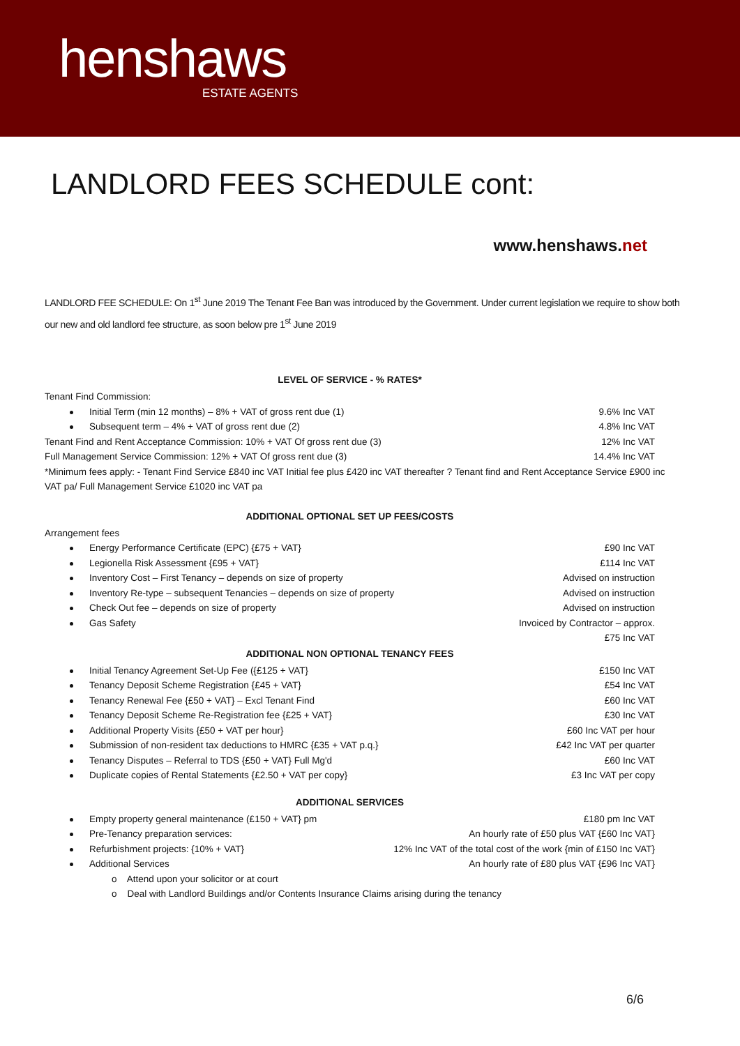henshaws
ESTATE AGENTS
LANDLORD FEES SCHEDULE cont:
www.henshaws.net
LANDLORD FEE SCHEDULE: On 1<sup>st</sup> June 2019 The Tenant Fee Ban was introduced by the Government. Under current legislation we require to show both our new and old landlord fee structure, as soon below pre 1<sup>st</sup> June 2019
LEVEL OF SERVICE - % RATES*
Tenant Find Commission:
Initial Term (min 12 months) – 8% + VAT of gross rent due (1) 9.6% Inc VAT
Subsequent term – 4% + VAT of gross rent due (2) 4.8% Inc VAT
Tenant Find and Rent Acceptance Commission: 10% + VAT Of gross rent due (3) 12% Inc VAT
Full Management Service Commission: 12% + VAT Of gross rent due (3) 14.4% Inc VAT
*Minimum fees apply: - Tenant Find Service £840 inc VAT Initial fee plus £420 inc VAT thereafter ? Tenant find and Rent Acceptance Service £900 inc VAT pa/ Full Management Service £1020 inc VAT pa
ADDITIONAL OPTIONAL SET UP FEES/COSTS
Arrangement fees
Energy Performance Certificate (EPC) {£75 + VAT} £90 Inc VAT
Legionella Risk Assessment {£95 + VAT} £114 Inc VAT
Inventory Cost – First Tenancy – depends on size of property Advised on instruction
Inventory Re-type – subsequent Tenancies – depends on size of property Advised on instruction
Check Out fee – depends on size of property Advised on instruction
Gas Safety Invoiced by Contractor – approx.
£75 Inc VAT
ADDITIONAL NON OPTIONAL TENANCY FEES
Initial Tenancy Agreement Set-Up Fee ({£125 + VAT} £150 Inc VAT
Tenancy Deposit Scheme Registration {£45 + VAT} £54 Inc VAT
Tenancy Renewal Fee {£50 + VAT} – Excl Tenant Find £60 Inc VAT
Tenancy Deposit Scheme Re-Registration fee {£25 + VAT} £30 Inc VAT
Additional Property Visits {£50 + VAT per hour} £60 Inc VAT per hour
Submission of non-resident tax deductions to HMRC {£35 + VAT p.q.} £42 Inc VAT per quarter
Tenancy Disputes – Referral to TDS {£50 + VAT} Full Mg'd £60 Inc VAT
Duplicate copies of Rental Statements {£2.50 + VAT per copy} £3 Inc VAT per copy
ADDITIONAL SERVICES
Empty property general maintenance (£150 + VAT} pm £180 pm Inc VAT
Pre-Tenancy preparation services: An hourly rate of £50 plus VAT {£60 Inc VAT}
Refurbishment projects: {10% + VAT} 12% Inc VAT of the total cost of the work {min of £150 Inc VAT}
Additional Services An hourly rate of £80 plus VAT {£96 Inc VAT}
o Attend upon your solicitor or at court
o Deal with Landlord Buildings and/or Contents Insurance Claims arising during the tenancy
6/6